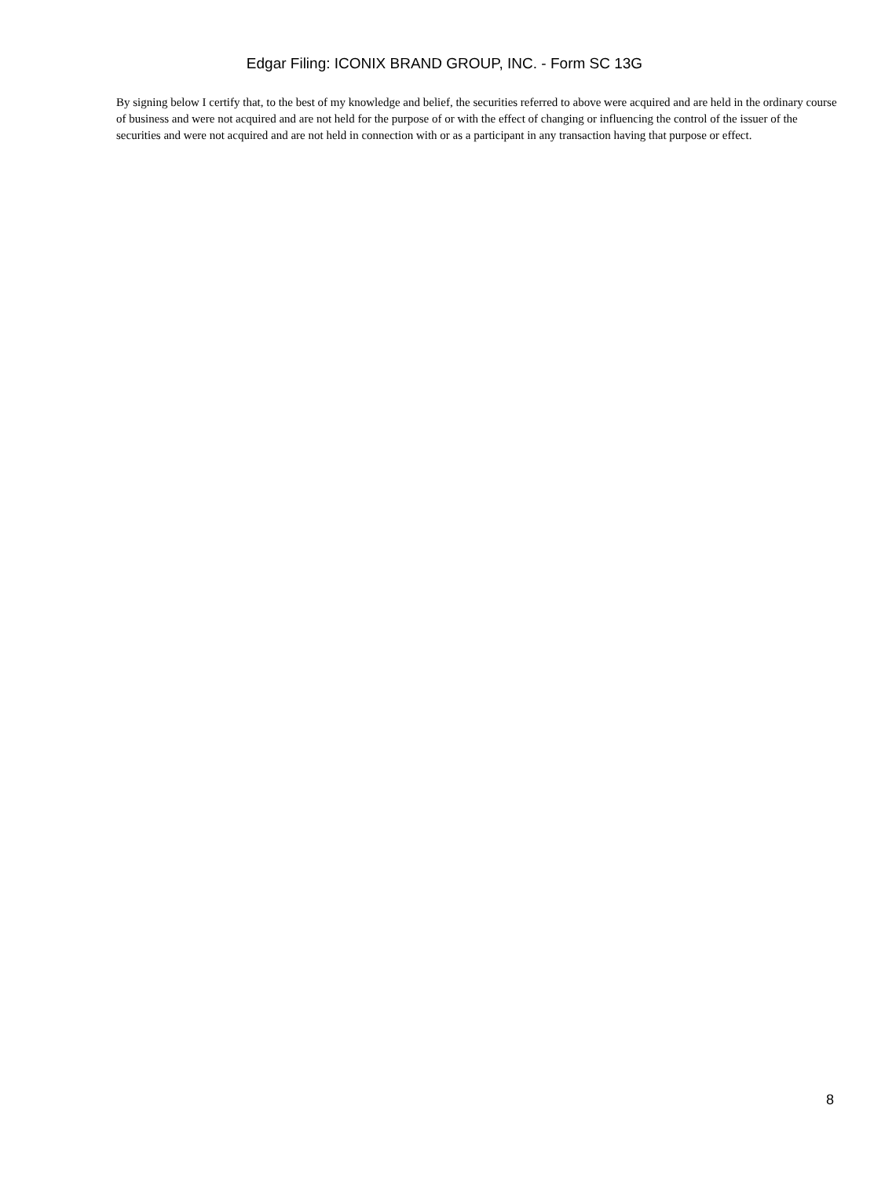Edgar Filing: ICONIX BRAND GROUP, INC. - Form SC 13G
By signing below I certify that, to the best of my knowledge and belief, the securities referred to above were acquired and are held in the ordinary course of business and were not acquired and are not held for the purpose of or with the effect of changing or influencing the control of the issuer of the securities and were not acquired and are not held in connection with or as a participant in any transaction having that purpose or effect.
8